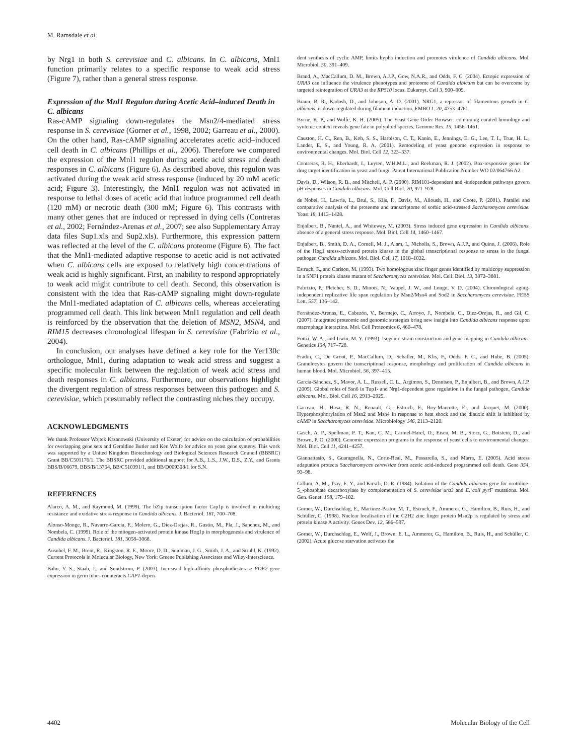M. Ramsdale et al.
by Nrg1 in both S. cerevisiae and C. albicans. In C. albicans, Mnl1 function primarily relates to a specific response to weak acid stress (Figure 7), rather than a general stress response.
Expression of the Mnl1 Regulon during Acetic Acid–induced Death in C. albicans
Ras-cAMP signaling down-regulates the Msn2/4-mediated stress response in S. cerevisiae (Gorner et al., 1998, 2002; Garreau et al., 2000). On the other hand, Ras-cAMP signaling accelerates acetic acid–induced cell death in C. albicans (Phillips et al., 2006). Therefore we compared the expression of the Mnl1 regulon during acetic acid stress and death responses in C. albicans (Figure 6). As described above, this regulon was activated during the weak acid stress response (induced by 20 mM acetic acid; Figure 3). Interestingly, the Mnl1 regulon was not activated in response to lethal doses of acetic acid that induce programmed cell death (120 mM) or necrotic death (300 mM; Figure 6). This contrasts with many other genes that are induced or repressed in dying cells (Contreras et al., 2002; Fernández-Arenas et al., 2007; see also Supplementary Array data files Sup1.xls and Sup2.xls). Furthermore, this expression pattern was reflected at the level of the C. albicans proteome (Figure 6). The fact that the Mnl1-mediated adaptive response to acetic acid is not activated when C. albicans cells are exposed to relatively high concentrations of weak acid is highly significant. First, an inability to respond appropriately to weak acid might contribute to cell death. Second, this observation is consistent with the idea that Ras-cAMP signaling might down-regulate the Mnl1-mediated adaptation of C. albicans cells, whereas accelerating programmed cell death. This link between Mnl1 regulation and cell death is reinforced by the observation that the deletion of MSN2, MSN4, and RIM15 decreases chronological lifespan in S. cerevisiae (Fabrizio et al., 2004).
In conclusion, our analyses have defined a key role for the Yer130c orthologue, Mnl1, during adaptation to weak acid stress and suggest a specific molecular link between the regulation of weak acid stress and death responses in C. albicans. Furthermore, our observations highlight the divergent regulation of stress responses between this pathogen and S. cerevisiae, which presumably reflect the contrasting niches they occupy.
ACKNOWLEDGMENTS
We thank Professor Wojtek Krzanowski (University of Exeter) for advice on the calculation of probabilities for overlapping gene sets and Geraldine Butler and Ken Wolfe for advice on yeast gene synteny. This work was supported by a United Kingdom Biotechnology and Biological Sciences Research Council (BBSRC) Grant BB/C501176/1. The BBSRC provided additional support for A.B., L.S., J.W., D.S., Z.Y., and Grants BBS/B/06679, BBS/B/13764, BB/C510391/1, and BB/D009308/1 for S.N.
REFERENCES
Alarco, A. M., and Raymond, M. (1999). The bZip transcription factor Cap1p is involved in multidrug resistance and oxidative stress response in Candida albicans. J. Bacteriol. 181, 700–708.
Alonso-Monge, R., Navarro-Garcia, F., Molero, G., Diez-Orejas, R., Gustin, M., Pla, J., Sanchez, M., and Nombela, C. (1999). Role of the mitogen-activated protein kinase Hog1p in morphogenesis and virulence of Candida albicans. J. Bacteriol. 181, 3058–3068.
Ausubel, F. M., Brent, R., Kingston, R. E., Moore, D. D., Seidman, J. G., Smith, J. A., and Struhl, K. (1992). Current Protocols in Molecular Biology, New York: Greene Publishing Associates and Wiley-Interscience.
Bahn, Y. S., Staab, J., and Sundstrom, P. (2003). Increased high-affinity phosphodiesterase PDE2 gene expression in germ tubes counteracts CAP1-depen-
dent synthesis of cyclic AMP, limits hypha induction and promotes virulence of Candida albicans. Mol. Microbiol. 50, 391–409.
Brand, A., MacCallum, D. M., Brown, A.J.P., Gow, N.A.R., and Odds, F. C. (2004). Ectopic expression of URA3 can influence the virulence phenotypes and proteome of Candida albicans but can be overcome by targeted reintegration of URA3 at the RPS10 locus. Eukaroyt. Cell 3, 900–909.
Braun, B. R., Kadosh, D., and Johnson, A. D. (2001). NRG1, a repressor of filamentous growth in C. albicans, is down-regulated during filament induction. EMBO J. 20, 4753–4761.
Byrne, K. P., and Wolfe, K. H. (2005). The Yeast Gene Order Browser: combining curated homology and syntenic context reveals gene fate in polyploid species. Genome Res. 15, 1456–1461.
Causton, H. C., Ren, B., Koh, S. S., Harbison, C. T., Kanin, E., Jennings, E. G., Lee, T. I., True, H. L., Lander, E. S., and Young, R. A. (2001). Remodeling of yeast genome expression in response to environmental changes. Mol. Biol. Cell 12, 323–337.
Contreras, R. H., Eberhardt, I., Luyten, W.H.M.L., and Reekman, R. J. (2002). Bax-responsive genes for drug target identification in yeast and fungi. Patent International Publication Number WO 02/064766 A2.
Davis, D., Wilson, R. B., and Mitchell, A. P. (2000). RIM101-dependent and -independent pathways govern pH responses in Candida albicans. Mol. Cell Biol. 20, 971–978.
de Nobel, H., Lawrie, L., Brul, S., Klis, F., Davis, M., Alloush, H., and Coote, P. (2001). Parallel and comparative analysis of the proteome and transcriptome of sorbic acid-stressed Saccharomyces cerevisiae. Yeast 18, 1413–1428.
Enjalbert, B., Nantel, A., and Whiteway, M. (2003). Stress induced gene expression in Candida albicans: absence of a general stress response. Mol. Biol. Cell 14, 1460–1467.
Enjalbert, B., Smith, D. A., Cornell, M. J., Alam, I., Nicholls, S., Brown, A.J.P., and Quinn, J. (2006). Role of the Hog1 stress-activated protein kinase in the global transcriptional response to stress in the fungal pathogen Candida albicans. Mol. Biol. Cell 17, 1018–1032.
Estruch, F., and Carlson, M. (1993). Two homologous zinc finger genes identified by multicopy suppression in a SNF1 protein kinase mutant of Saccharomyces cerevisiae. Mol. Cell. Biol. 13, 3872–3881.
Fabrizio, P., Pletcher, S. D., Minois, N., Vaupel, J. W., and Longo, V. D. (2004). Chronological aging-independent replicative life span regulation by Msn2/Msn4 and Sod2 in Saccharomyces cerevisiae. FEBS Lett. 557, 136–142.
Fernández-Arenas, E., Cabezón, V., Bermejo, C., Arroyo, J., Nombela, C., Diez-Orejas, R., and Gil, C. (2007). Integrated proteomic and genomic strategies bring new insight into Candida albicans response upon macrophage interaction. Mol. Cell Proteomics 6, 460–478.
Fonzi, W. A., and Irwin, M. Y. (1993). Isogenic strain construction and gene mapping in Candida albicans. Genetics 134, 717–728.
Fradin, C., De Groot, P., MacCallum, D., Schaller, M., Klis, F., Odds, F. C., and Hube, B. (2005). Granulocytes govern the transcriptional response, morphology and proliferation of Candida albicans in human blood. Mol. Microbiol. 56, 397–415.
García-Sánchez, S., Mavor, A. L., Russell, C. L., Argimon, S., Dennison, P., Enjalbert, B., and Brown, A.J.P. (2005). Global roles of Ssn6 in Tup1- and Nrg1-dependent gene regulation in the fungal pathogen, Candida albicans. Mol. Biol. Cell 16, 2913–2925.
Garreau, H., Hasa, R. N., Renault, G., Estruch, F., Boy-Marcotte, E., and Jacquet, M. (2000). Hyperphosphorylation of Msn2 and Msn4 in response to heat shock and the diauxic shift is inhibited by cAMP in Saccharomyces cerevisiae. Microbiology 146, 2113–2120.
Gasch, A. P., Spellman, P. T., Kao, C. M., Carmel-Harel, O., Eisen, M. B., Storz, G., Botstein, D., and Brown, P. O. (2000). Genomic expression programs in the response of yeast cells to environmental changes. Mol. Biol. Cell 11, 4241–4257.
Giannattasio, S., Guaragnella, N., Corte-Real, M., Passarella, S., and Marra, E. (2005). Acid stress adaptation protects Saccharomyces cerevisiae from acetic acid-induced programmed cell death. Gene 354, 93–98.
Gillum, A. M., Tsay, E. Y., and Kirsch, D. R. (1984). Isolation of the Candida albicans gene for orotidine-5_-phosphate decarboxylase by complementation of S. cerevisiae ura3 and E. coli pyrF mutations. Mol. Gen. Genet. 198, 179–182.
Gorner, W., Durchschlag, E., Martinez-Pastor, M. T., Estruch, F., Ammerer, G., Hamilton, B., Ruis, H., and Schüller, C. (1998). Nuclear localisation of the C2H2 zinc finger protein Msn2p is regulated by stress and protein kinase A activity. Genes Dev. 12, 586–597.
Gorner, W., Durchschlag, E., Wolf, J., Brown, E. L., Ammerer, G., Hamilton, B., Ruis, H., and Schüller, C. (2002). Acute glucose starvation activates the
4402 Molecular Biology of the Cell